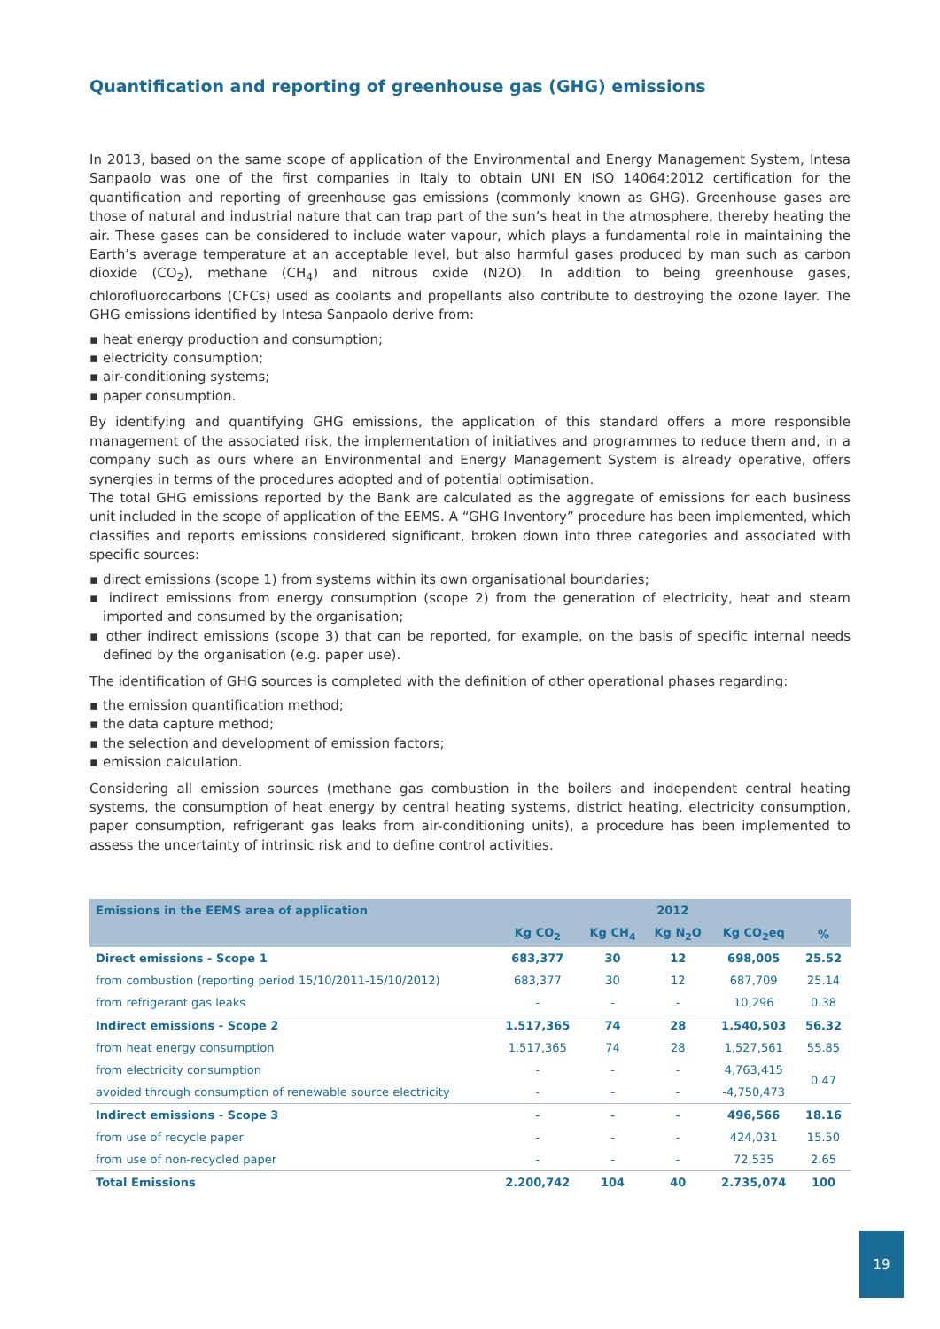Quantification and reporting of greenhouse gas (GHG) emissions
In 2013, based on the same scope of application of the Environmental and Energy Management System, Intesa Sanpaolo was one of the first companies in Italy to obtain UNI EN ISO 14064:2012 certification for the quantification and reporting of greenhouse gas emissions (commonly known as GHG). Greenhouse gases are those of natural and industrial nature that can trap part of the sun’s heat in the atmosphere, thereby heating the air. These gases can be considered to include water vapour, which plays a fundamental role in maintaining the Earth’s average temperature at an acceptable level, but also harmful gases produced by man such as carbon dioxide (CO<sub>2</sub>), methane (CH<sub>4</sub>) and nitrous oxide (N2O). In addition to being greenhouse gases, chlorofluorocarbons (CFCs) used as coolants and propellants also contribute to destroying the ozone layer. The GHG emissions identified by Intesa Sanpaolo derive from:
▪ heat energy production and consumption;
▪ electricity consumption;
▪ air-conditioning systems;
▪ paper consumption.
By identifying and quantifying GHG emissions, the application of this standard offers a more responsible management of the associated risk, the implementation of initiatives and programmes to reduce them and, in a company such as ours where an Environmental and Energy Management System is already operative, offers synergies in terms of the procedures adopted and of potential optimisation.
The total GHG emissions reported by the Bank are calculated as the aggregate of emissions for each business unit included in the scope of application of the EEMS. A “GHG Inventory” procedure has been implemented, which classifies and reports emissions considered significant, broken down into three categories and associated with specific sources:
▪ direct emissions (scope 1) from systems within its own organisational boundaries;
▪ indirect emissions from energy consumption (scope 2) from the generation of electricity, heat and steam imported and consumed by the organisation;
▪ other indirect emissions (scope 3) that can be reported, for example, on the basis of specific internal needs defined by the organisation (e.g. paper use).
The identification of GHG sources is completed with the definition of other operational phases regarding:
▪ the emission quantification method;
▪ the data capture method;
▪ the selection and development of emission factors;
▪ emission calculation.
Considering all emission sources (methane gas combustion in the boilers and independent central heating systems, the consumption of heat energy by central heating systems, district heating, electricity consumption, paper consumption, refrigerant gas leaks from air-conditioning units), a procedure has been implemented to assess the uncertainty of intrinsic risk and to define control activities.
| Emissions in the EEMS area of application | 2012 | | | | |
| --- | --- | --- | --- | --- | --- |
| | Kg CO<sub>2</sub> | Kg CH<sub>4</sub> | Kg N<sub>2</sub>O | Kg CO<sub>2</sub>eq | % |
| Direct emissions - Scope 1 | 683,377 | 30 | 12 | 698,005 | 25.52 |
| from combustion (reporting period 15/10/2011-15/10/2012) | 683,377 | 30 | 12 | 687,709 | 25.14 |
| from refrigerant gas leaks | - | - | - | 10,296 | 0.38 |
| Indirect emissions - Scope 2 | 1.517,365 | 74 | 28 | 1.540,503 | 56.32 |
| from heat energy consumption | 1.517,365 | 74 | 28 | 1,527,561 | 55.85 |
| from electricity consumption | - | - | - | 4,763,415 | 0.47 |
| avoided through consumption of renewable source electricity | - | - | - | -4,750,473 | |
| Indirect emissions - Scope 3 | - | - | - | 496,566 | 18.16 |
| from use of recycle paper | - | - | - | 424,031 | 15.50 |
| from use of non-recycled paper | - | - | - | 72,535 | 2.65 |
| Total Emissions | 2.200,742 | 104 | 40 | 2.735,074 | 100 |
19